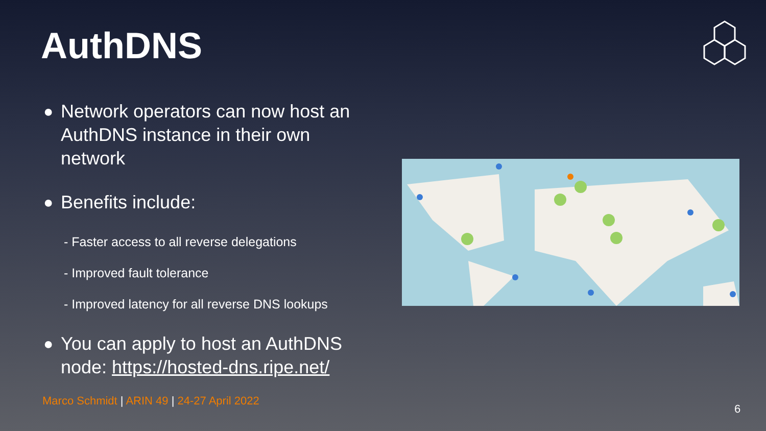AuthDNS
● Network operators can now host an AuthDNS instance in their own network
● Benefits include:
- Faster access to all reverse delegations
- Improved fault tolerance
- Improved latency for all reverse DNS lookups
● You can apply to host an AuthDNS node: https://hosted-dns.ripe.net/
Marco Schmidt | ARIN 49 | 24-27 April 2022
6